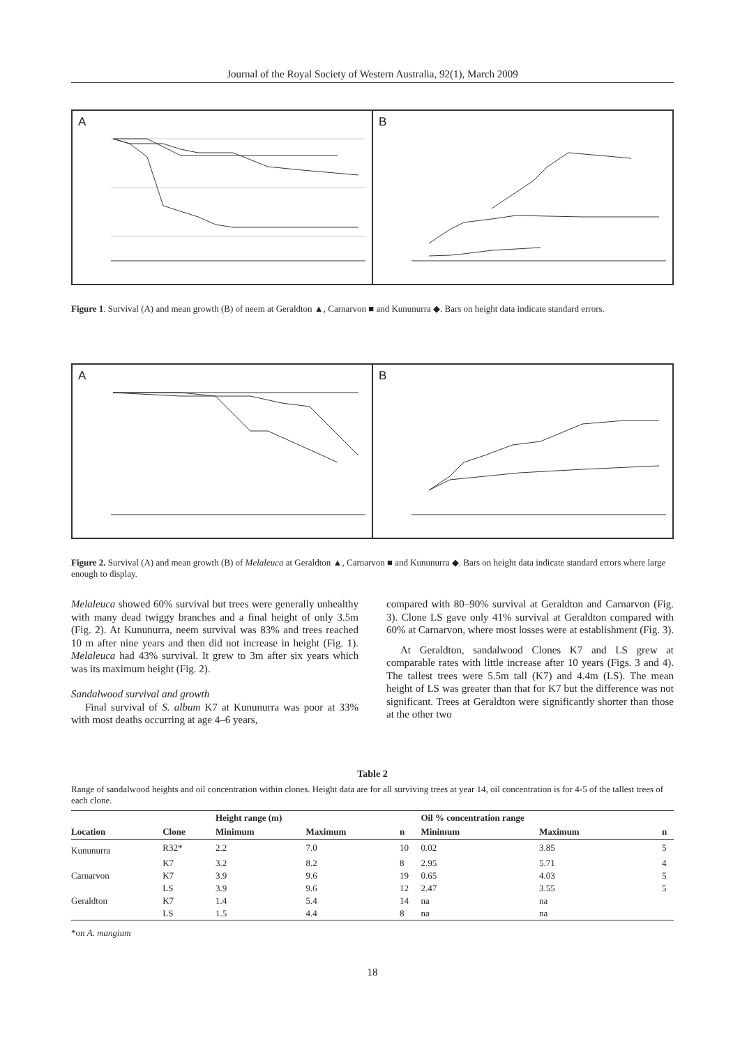Journal of the Royal Society of Western Australia, 92(1), March 2009
A
B
Figure 1. Survival (A) and mean growth (B) of neem at Geraldton ▲, Carnarvon ■ and Kununurra ◆. Bars on height data indicate standard errors.
A
B
Figure 2. Survival (A) and mean growth (B) of Melaleuca at Geraldton ▲, Carnarvon ■ and Kununurra ◆. Bars on height data indicate standard errors where large enough to display.
Melaleuca showed 60% survival but trees were generally unhealthy with many dead twiggy branches and a final height of only 3.5m (Fig. 2). At Kununurra, neem survival was 83% and trees reached 10 m after nine years and then did not increase in height (Fig. 1). Melaleuca had 43% survival. It grew to 3m after six years which was its maximum height (Fig. 2).
Sandalwood survival and growth
Final survival of S. album K7 at Kununurra was poor at 33% with most deaths occurring at age 4–6 years,
compared with 80–90% survival at Geraldton and Carnarvon (Fig. 3). Clone LS gave only 41% survival at Geraldton compared with 60% at Carnarvon, where most losses were at establishment (Fig. 3).
At Geraldton, sandalwood Clones K7 and LS grew at comparable rates with little increase after 10 years (Figs. 3 and 4). The tallest trees were 5.5m tall (K7) and 4.4m (LS). The mean height of LS was greater than that for K7 but the difference was not significant. Trees at Geraldton were significantly shorter than those at the other two
Table 2
Range of sandalwood heights and oil concentration within clones. Height data are for all surviving trees at year 14, oil concentration is for 4-5 of the tallest trees of each clone.
| | | Height range (m) | | | Oil % concentration range | | |
| --- | --- | --- | --- | --- | --- | --- | --- |
| Location | Clone | Minimum | Maximum | n | Minimum | Maximum | n |
| Kununurra | R32* | 2.2 | 7.0 | 10 | 0.02 | 3.85 | 5 |
| | K7 | 3.2 | 8.2 | 8 | 2.95 | 5.71 | 4 |
| Carnarvon | K7 | 3.9 | 9.6 | 19 | 0.65 | 4.03 | 5 |
| | LS | 3.9 | 9.6 | 12 | 2.47 | 3.55 | 5 |
| Geraldton | K7 | 1.4 | 5.4 | 14 | na | na | |
| | LS | 1.5 | 4.4 | 8 | na | na | |
*on A. mangium
18